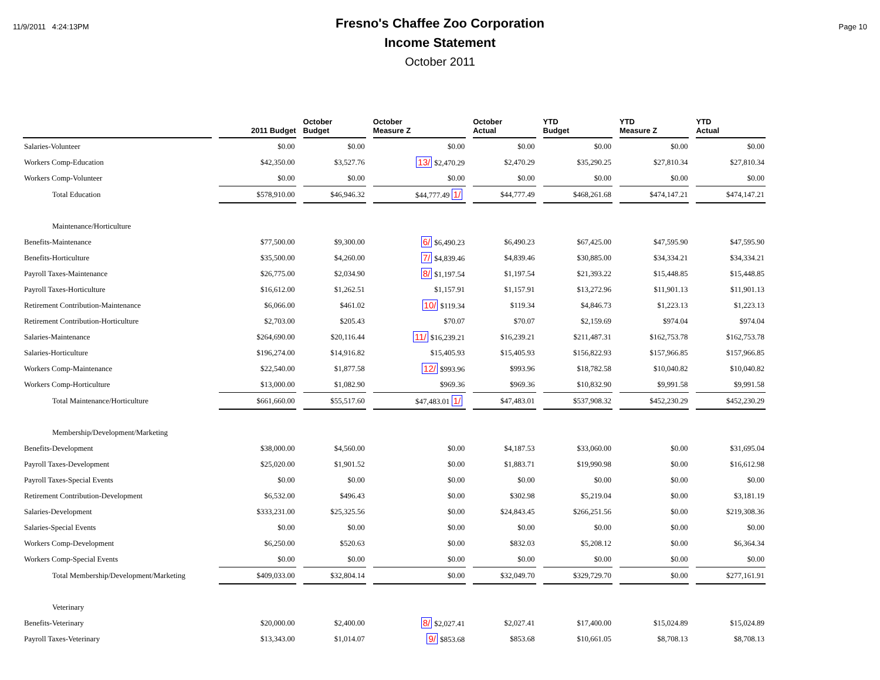11/9/2011 4:24:13PM Page 10
Fresno's Chaffee Zoo Corporation
Income Statement
October 2011
| | 2011 Budget | October Budget | October Measure Z | October Actual | YTD Budget | YTD Measure Z | YTD Actual |
| --- | --- | --- | --- | --- | --- | --- | --- |
| Salaries-Volunteer | $0.00 | $0.00 | $0.00 | $0.00 | $0.00 | $0.00 | $0.00 |
| Workers Comp-Education | $42,350.00 | $3,527.76 | 13/ $2,470.29 | $2,470.29 | $35,290.25 | $27,810.34 | $27,810.34 |
| Workers Comp-Volunteer | $0.00 | $0.00 | $0.00 | $0.00 | $0.00 | $0.00 | $0.00 |
| Total Education | $578,910.00 | $46,946.32 | $44,777.49 1/ | $44,777.49 | $468,261.68 | $474,147.21 | $474,147.21 |
| Maintenance/Horticulture | | | | | | | |
| Benefits-Maintenance | $77,500.00 | $9,300.00 | 6/ $6,490.23 | $6,490.23 | $67,425.00 | $47,595.90 | $47,595.90 |
| Benefits-Horticulture | $35,500.00 | $4,260.00 | 7/ $4,839.46 | $4,839.46 | $30,885.00 | $34,334.21 | $34,334.21 |
| Payroll Taxes-Maintenance | $26,775.00 | $2,034.90 | 8/ $1,197.54 | $1,197.54 | $21,393.22 | $15,448.85 | $15,448.85 |
| Payroll Taxes-Horticulture | $16,612.00 | $1,262.51 | $1,157.91 | $1,157.91 | $13,272.96 | $11,901.13 | $11,901.13 |
| Retirement Contribution-Maintenance | $6,066.00 | $461.02 | 10/ $119.34 | $119.34 | $4,846.73 | $1,223.13 | $1,223.13 |
| Retirement Contribution-Horticulture | $2,703.00 | $205.43 | $70.07 | $70.07 | $2,159.69 | $974.04 | $974.04 |
| Salaries-Maintenance | $264,690.00 | $20,116.44 | 11/ $16,239.21 | $16,239.21 | $211,487.31 | $162,753.78 | $162,753.78 |
| Salaries-Horticulture | $196,274.00 | $14,916.82 | $15,405.93 | $15,405.93 | $156,822.93 | $157,966.85 | $157,966.85 |
| Workers Comp-Maintenance | $22,540.00 | $1,877.58 | 12/ $993.96 | $993.96 | $18,782.58 | $10,040.82 | $10,040.82 |
| Workers Comp-Horticulture | $13,000.00 | $1,082.90 | $969.36 | $969.36 | $10,832.90 | $9,991.58 | $9,991.58 |
| Total Maintenance/Horticulture | $661,660.00 | $55,517.60 | $47,483.01 1/ | $47,483.01 | $537,908.32 | $452,230.29 | $452,230.29 |
| Membership/Development/Marketing | | | | | | | |
| Benefits-Development | $38,000.00 | $4,560.00 | $0.00 | $4,187.53 | $33,060.00 | $0.00 | $31,695.04 |
| Payroll Taxes-Development | $25,020.00 | $1,901.52 | $0.00 | $1,883.71 | $19,990.98 | $0.00 | $16,612.98 |
| Payroll Taxes-Special Events | $0.00 | $0.00 | $0.00 | $0.00 | $0.00 | $0.00 | $0.00 |
| Retirement Contribution-Development | $6,532.00 | $496.43 | $0.00 | $302.98 | $5,219.04 | $0.00 | $3,181.19 |
| Salaries-Development | $333,231.00 | $25,325.56 | $0.00 | $24,843.45 | $266,251.56 | $0.00 | $219,308.36 |
| Salaries-Special Events | $0.00 | $0.00 | $0.00 | $0.00 | $0.00 | $0.00 | $0.00 |
| Workers Comp-Development | $6,250.00 | $520.63 | $0.00 | $832.03 | $5,208.12 | $0.00 | $6,364.34 |
| Workers Comp-Special Events | $0.00 | $0.00 | $0.00 | $0.00 | $0.00 | $0.00 | $0.00 |
| Total Membership/Development/Marketing | $409,033.00 | $32,804.14 | $0.00 | $32,049.70 | $329,729.70 | $0.00 | $277,161.91 |
| Veterinary | | | | | | | |
| Benefits-Veterinary | $20,000.00 | $2,400.00 | 8/ $2,027.41 | $2,027.41 | $17,400.00 | $15,024.89 | $15,024.89 |
| Payroll Taxes-Veterinary | $13,343.00 | $1,014.07 | 9/ $853.68 | $853.68 | $10,661.05 | $8,708.13 | $8,708.13 |